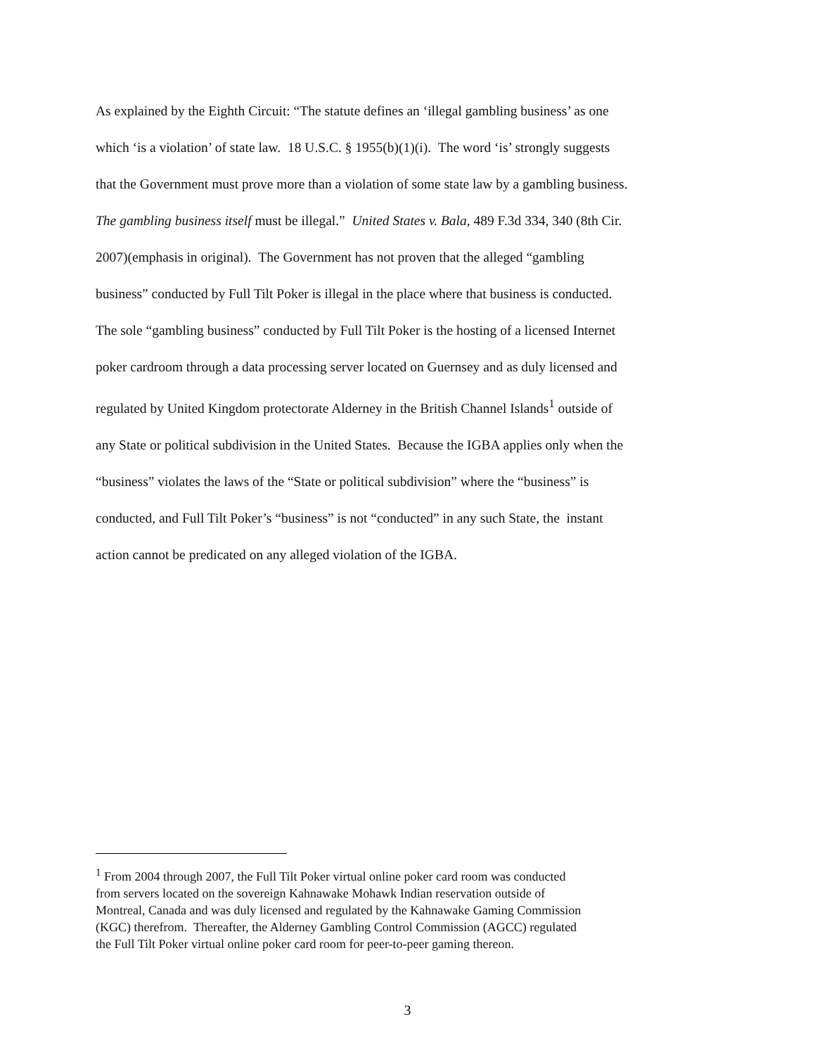As explained by the Eighth Circuit: “The statute defines an ‘illegal gambling business’ as one
which ‘is a violation’ of state law. 18 U.S.C. § 1955(b)(1)(i). The word ‘is’ strongly suggests
that the Government must prove more than a violation of some state law by a gambling business.
The gambling business itself must be illegal.” United States v. Bala, 489 F.3d 334, 340 (8th Cir.
2007)(emphasis in original). The Government has not proven that the alleged “gambling
business” conducted by Full Tilt Poker is illegal in the place where that business is conducted.
The sole “gambling business” conducted by Full Tilt Poker is the hosting of a licensed Internet
poker cardroom through a data processing server located on Guernsey and as duly licensed and
regulated by United Kingdom protectorate Alderney in the British Channel Islands<sup>1</sup> outside of
any State or political subdivision in the United States. Because the IGBA applies only when the
“business” violates the laws of the “State or political subdivision” where the “business” is
conducted, and Full Tilt Poker’s “business” is not “conducted” in any such State, the instant
action cannot be predicated on any alleged violation of the IGBA.
<sup>1</sup> From 2004 through 2007, the Full Tilt Poker virtual online poker card room was conducted
from servers located on the sovereign Kahnawake Mohawk Indian reservation outside of
Montreal, Canada and was duly licensed and regulated by the Kahnawake Gaming Commission
(KGC) therefrom. Thereafter, the Alderney Gambling Control Commission (AGCC) regulated
the Full Tilt Poker virtual online poker card room for peer-to-peer gaming thereon.
3